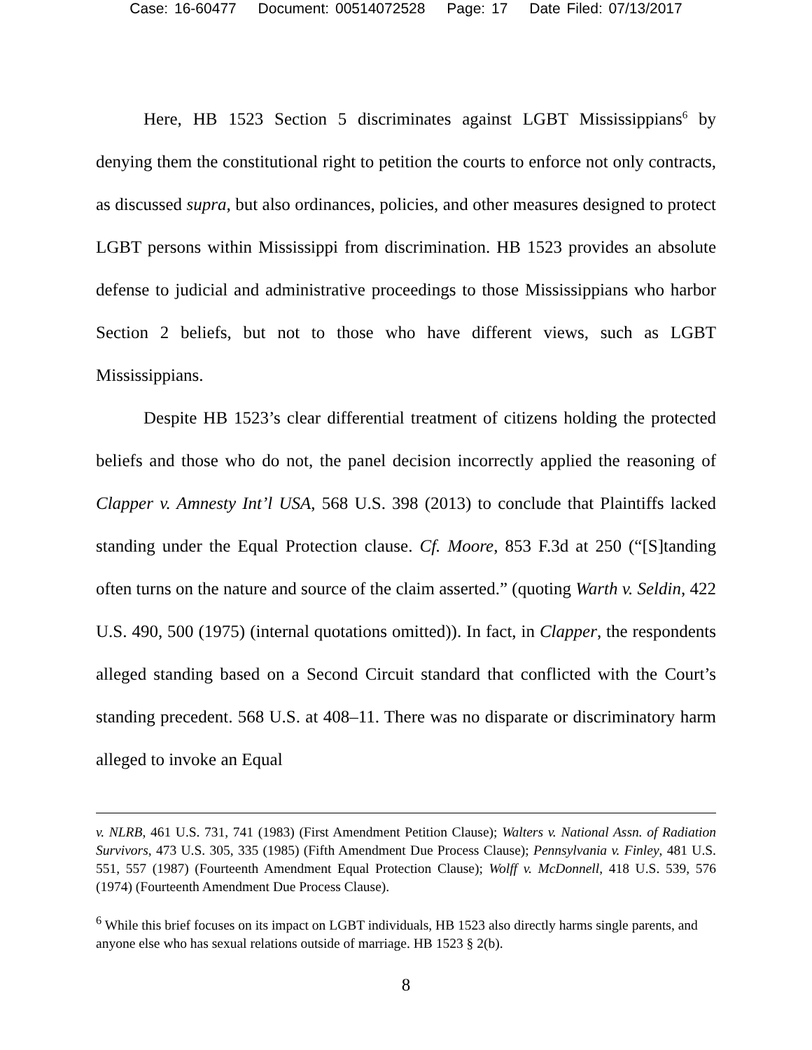Case: 16-60477 Document: 00514072528 Page: 17 Date Filed: 07/13/2017
Here, HB 1523 Section 5 discriminates against LGBT Mississippians<sup>6</sup> by denying them the constitutional right to petition the courts to enforce not only contracts, as discussed supra, but also ordinances, policies, and other measures designed to protect LGBT persons within Mississippi from discrimination. HB 1523 provides an absolute defense to judicial and administrative proceedings to those Mississippians who harbor Section 2 beliefs, but not to those who have different views, such as LGBT Mississippians.
Despite HB 1523’s clear differential treatment of citizens holding the protected beliefs and those who do not, the panel decision incorrectly applied the reasoning of Clapper v. Amnesty Int’l USA, 568 U.S. 398 (2013) to conclude that Plaintiffs lacked standing under the Equal Protection clause. Cf. Moore, 853 F.3d at 250 (“[S]tanding often turns on the nature and source of the claim asserted.” (quoting Warth v. Seldin, 422 U.S. 490, 500 (1975) (internal quotations omitted)). In fact, in Clapper, the respondents alleged standing based on a Second Circuit standard that conflicted with the Court’s standing precedent. 568 U.S. at 408–11. There was no disparate or discriminatory harm alleged to invoke an Equal
v. NLRB, 461 U.S. 731, 741 (1983) (First Amendment Petition Clause); Walters v. National Assn. of Radiation Survivors, 473 U.S. 305, 335 (1985) (Fifth Amendment Due Process Clause); Pennsylvania v. Finley, 481 U.S. 551, 557 (1987) (Fourteenth Amendment Equal Protection Clause); Wolff v. McDonnell, 418 U.S. 539, 576 (1974) (Fourteenth Amendment Due Process Clause).
<sup>6</sup> While this brief focuses on its impact on LGBT individuals, HB 1523 also directly harms single parents, and anyone else who has sexual relations outside of marriage. HB 1523 § 2(b).
8